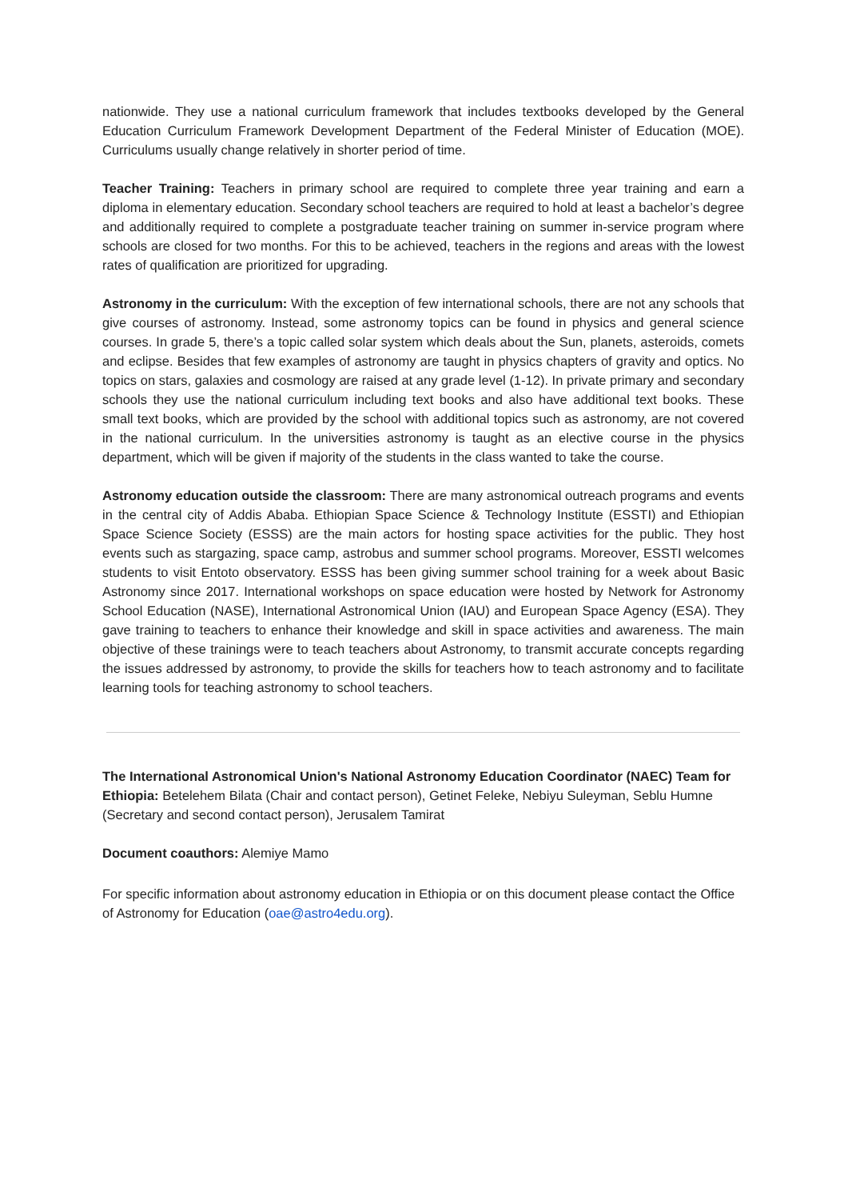nationwide. They use a national curriculum framework that includes textbooks developed by the General Education Curriculum Framework Development Department of the Federal Minister of Education (MOE). Curriculums usually change relatively in shorter period of time.
Teacher Training: Teachers in primary school are required to complete three year training and earn a diploma in elementary education. Secondary school teachers are required to hold at least a bachelor’s degree and additionally required to complete a postgraduate teacher training on summer in-service program where schools are closed for two months. For this to be achieved, teachers in the regions and areas with the lowest rates of qualification are prioritized for upgrading.
Astronomy in the curriculum: With the exception of few international schools, there are not any schools that give courses of astronomy. Instead, some astronomy topics can be found in physics and general science courses. In grade 5, there’s a topic called solar system which deals about the Sun, planets, asteroids, comets and eclipse. Besides that few examples of astronomy are taught in physics chapters of gravity and optics. No topics on stars, galaxies and cosmology are raised at any grade level (1-12). In private primary and secondary schools they use the national curriculum including text books and also have additional text books. These small text books, which are provided by the school with additional topics such as astronomy, are not covered in the national curriculum. In the universities astronomy is taught as an elective course in the physics department, which will be given if majority of the students in the class wanted to take the course.
Astronomy education outside the classroom: There are many astronomical outreach programs and events in the central city of Addis Ababa. Ethiopian Space Science & Technology Institute (ESSTI) and Ethiopian Space Science Society (ESSS) are the main actors for hosting space activities for the public. They host events such as stargazing, space camp, astrobus and summer school programs. Moreover, ESSTI welcomes students to visit Entoto observatory. ESSS has been giving summer school training for a week about Basic Astronomy since 2017. International workshops on space education were hosted by Network for Astronomy School Education (NASE), International Astronomical Union (IAU) and European Space Agency (ESA). They gave training to teachers to enhance their knowledge and skill in space activities and awareness. The main objective of these trainings were to teach teachers about Astronomy, to transmit accurate concepts regarding the issues addressed by astronomy, to provide the skills for teachers how to teach astronomy and to facilitate learning tools for teaching astronomy to school teachers.
The International Astronomical Union's National Astronomy Education Coordinator (NAEC) Team for Ethiopia: Betelehem Bilata (Chair and contact person), Getinet Feleke, Nebiyu Suleyman, Seblu Humne (Secretary and second contact person), Jerusalem Tamirat
Document coauthors: Alemiye Mamo
For specific information about astronomy education in Ethiopia or on this document please contact the Office of Astronomy for Education (oae@astro4edu.org).